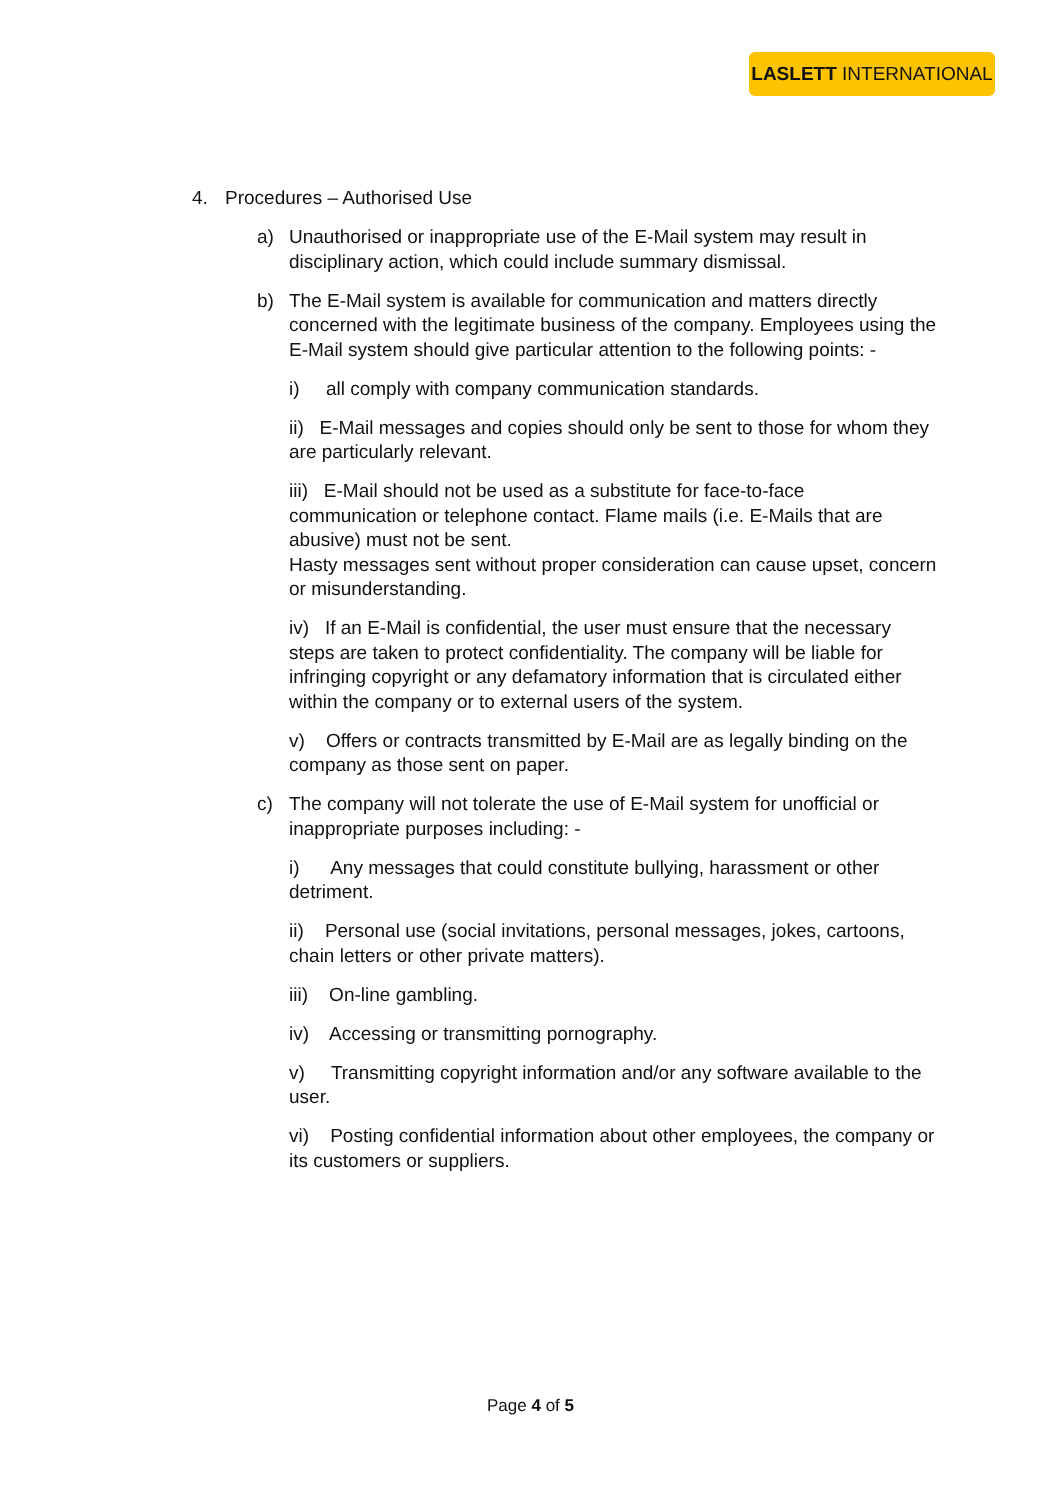LASLETT INTERNATIONAL
4. Procedures – Authorised Use
a) Unauthorised or inappropriate use of the E-Mail system may result in disciplinary action, which could include summary dismissal.
b) The E-Mail system is available for communication and matters directly concerned with the legitimate business of the company. Employees using the E-Mail system should give particular attention to the following points: -
i) all comply with company communication standards.
ii) E-Mail messages and copies should only be sent to those for whom they are particularly relevant.
iii) E-Mail should not be used as a substitute for face-to-face communication or telephone contact. Flame mails (i.e. E-Mails that are abusive) must not be sent.
Hasty messages sent without proper consideration can cause upset, concern or misunderstanding.
iv) If an E-Mail is confidential, the user must ensure that the necessary steps are taken to protect confidentiality. The company will be liable for infringing copyright or any defamatory information that is circulated either within the company or to external users of the system.
v) Offers or contracts transmitted by E-Mail are as legally binding on the company as those sent on paper.
c) The company will not tolerate the use of E-Mail system for unofficial or inappropriate purposes including: -
i) Any messages that could constitute bullying, harassment or other detriment.
ii) Personal use (social invitations, personal messages, jokes, cartoons, chain letters or other private matters).
iii) On-line gambling.
iv) Accessing or transmitting pornography.
v) Transmitting copyright information and/or any software available to the user.
vi) Posting confidential information about other employees, the company or its customers or suppliers.
Page 4 of 5